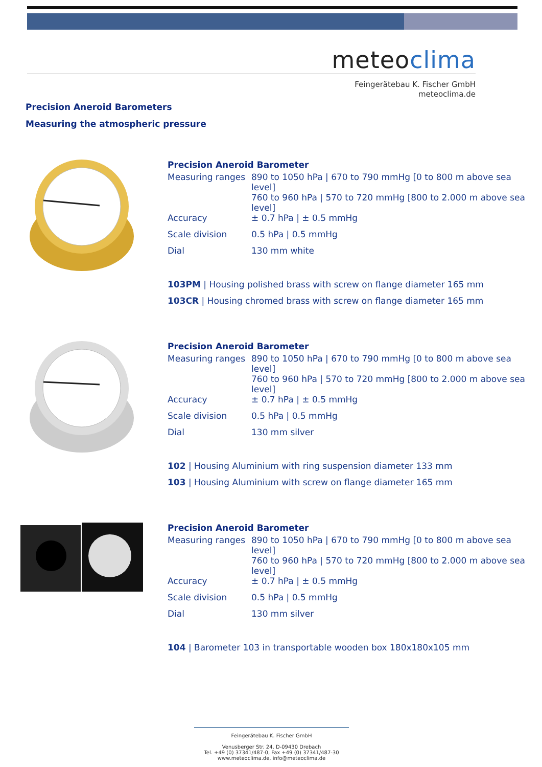meteoclima
Feingerätebau K. Fischer GmbH
meteoclima.de
Precision Aneroid Barometers
Measuring the atmospheric pressure
Precision Aneroid Barometer
| Measuring ranges | 890 to 1050 hPa / 670 to 790 mmHg [0 to 800 m above sea level] |
| | 760 to 960 hPa / 570 to 720 mmHg [800 to 2.000 m above sea level] |
| Accuracy | ± 0.7 hPa / ± 0.5 mmHg |
| Scale division | 0.5 hPa / 0.5 mmHg |
| Dial | 130 mm white |
103PM | Housing polished brass with screw on flange diameter 165 mm
103CR | Housing chromed brass with screw on flange diameter 165 mm
Precision Aneroid Barometer
| Measuring ranges | 890 to 1050 hPa / 670 to 790 mmHg [0 to 800 m above sea level] |
| | 760 to 960 hPa / 570 to 720 mmHg [800 to 2.000 m above sea level] |
| Accuracy | ± 0.7 hPa / ± 0.5 mmHg |
| Scale division | 0.5 hPa / 0.5 mmHg |
| Dial | 130 mm silver |
102 | Housing Aluminium with ring suspension diameter 133 mm
103 | Housing Aluminium with screw on flange diameter 165 mm
Precision Aneroid Barometer
| Measuring ranges | 890 to 1050 hPa / 670 to 790 mmHg [0 to 800 m above sea level] |
| | 760 to 960 hPa / 570 to 720 mmHg [800 to 2.000 m above sea level] |
| Accuracy | ± 0.7 hPa / ± 0.5 mmHg |
| Scale division | 0.5 hPa / 0.5 mmHg |
| Dial | 130 mm silver |
104 | Barometer 103 in transportable wooden box 180x180x105 mm
Feingerätebau K. Fischer GmbH
Venusberger Str. 24, D-09430 Drebach
Tel. +49 (0) 37341/487-0, Fax +49 (0) 37341/487-30
www.meteoclima.de, info@meteoclima.de